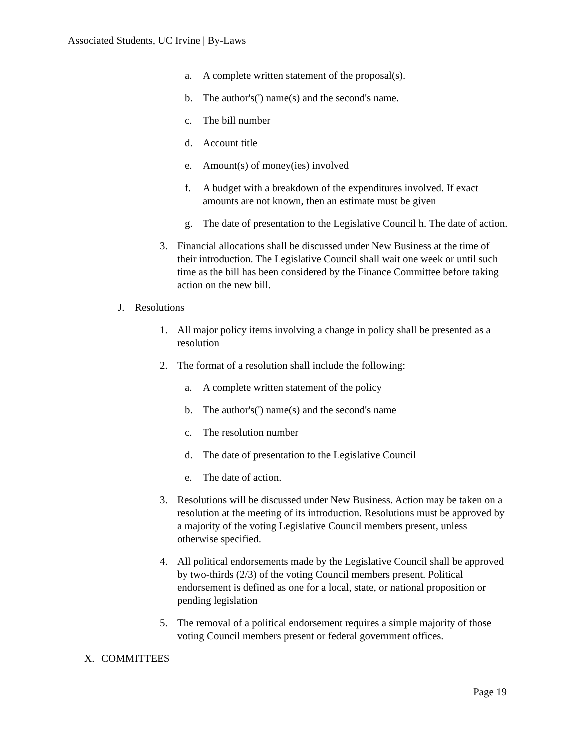Associated Students, UC Irvine | By-Laws
a. A complete written statement of the proposal(s).
b. The author's(') name(s) and the second's name.
c. The bill number
d. Account title
e. Amount(s) of money(ies) involved
f. A budget with a breakdown of the expenditures involved. If exact amounts are not known, then an estimate must be given
g. The date of presentation to the Legislative Council h. The date of action.
3. Financial allocations shall be discussed under New Business at the time of their introduction. The Legislative Council shall wait one week or until such time as the bill has been considered by the Finance Committee before taking action on the new bill.
J. Resolutions
1. All major policy items involving a change in policy shall be presented as a resolution
2. The format of a resolution shall include the following:
a. A complete written statement of the policy
b. The author's(') name(s) and the second's name
c. The resolution number
d. The date of presentation to the Legislative Council
e. The date of action.
3. Resolutions will be discussed under New Business. Action may be taken on a resolution at the meeting of its introduction. Resolutions must be approved by a majority of the voting Legislative Council members present, unless otherwise specified.
4. All political endorsements made by the Legislative Council shall be approved by two-thirds (2/3) of the voting Council members present. Political endorsement is defined as one for a local, state, or national proposition or pending legislation
5. The removal of a political endorsement requires a simple majority of those voting Council members present or federal government offices.
X. COMMITTEES
Page 19